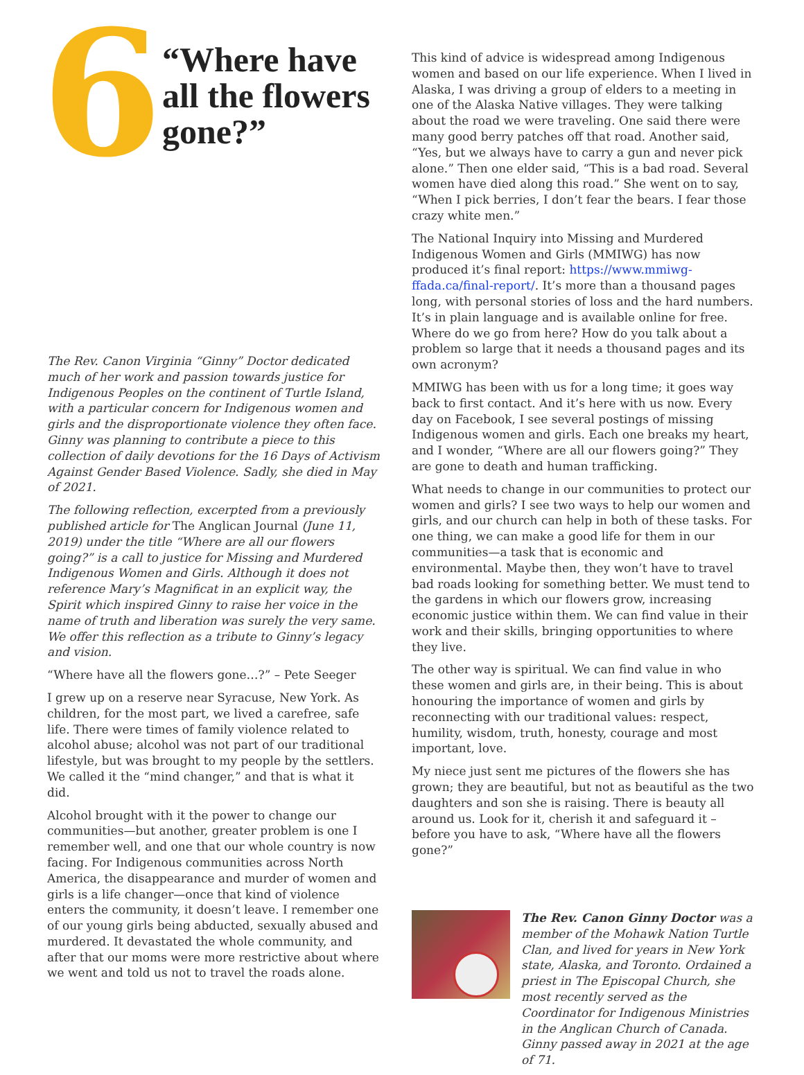6
“Where have all the flowers gone?”
The Rev. Canon Virginia “Ginny” Doctor dedicated much of her work and passion towards justice for Indigenous Peoples on the continent of Turtle Island, with a particular concern for Indigenous women and girls and the disproportionate violence they often face. Ginny was planning to contribute a piece to this collection of daily devotions for the 16 Days of Activism Against Gender Based Violence. Sadly, she died in May of 2021.
The following reflection, excerpted from a previously published article for The Anglican Journal (June 11, 2019) under the title “Where are all our flowers going?” is a call to justice for Missing and Murdered Indigenous Women and Girls. Although it does not reference Mary’s Magnificat in an explicit way, the Spirit which inspired Ginny to raise her voice in the name of truth and liberation was surely the very same. We offer this reflection as a tribute to Ginny’s legacy and vision.
“Where have all the flowers gone…?” – Pete Seeger
I grew up on a reserve near Syracuse, New York. As children, for the most part, we lived a carefree, safe life. There were times of family violence related to alcohol abuse; alcohol was not part of our traditional lifestyle, but was brought to my people by the settlers. We called it the “mind changer,” and that is what it did.
Alcohol brought with it the power to change our communities—but another, greater problem is one I remember well, and one that our whole country is now facing. For Indigenous communities across North America, the disappearance and murder of women and girls is a life changer—once that kind of violence enters the community, it doesn’t leave. I remember one of our young girls being abducted, sexually abused and murdered. It devastated the whole community, and after that our moms were more restrictive about where we went and told us not to travel the roads alone.
This kind of advice is widespread among Indigenous women and based on our life experience. When I lived in Alaska, I was driving a group of elders to a meeting in one of the Alaska Native villages. They were talking about the road we were traveling. One said there were many good berry patches off that road. Another said, “Yes, but we always have to carry a gun and never pick alone.” Then one elder said, “This is a bad road. Several women have died along this road.” She went on to say, “When I pick berries, I don’t fear the bears. I fear those crazy white men.”
The National Inquiry into Missing and Murdered Indigenous Women and Girls (MMIWG) has now produced it’s final report: https://www.mmiwg-ffada.ca/final-report/. It’s more than a thousand pages long, with personal stories of loss and the hard numbers. It’s in plain language and is available online for free. Where do we go from here? How do you talk about a problem so large that it needs a thousand pages and its own acronym?
MMIWG has been with us for a long time; it goes way back to first contact. And it’s here with us now. Every day on Facebook, I see several postings of missing Indigenous women and girls. Each one breaks my heart, and I wonder, “Where are all our flowers going?” They are gone to death and human trafficking.
What needs to change in our communities to protect our women and girls? I see two ways to help our women and girls, and our church can help in both of these tasks. For one thing, we can make a good life for them in our communities—a task that is economic and environmental. Maybe then, they won’t have to travel bad roads looking for something better. We must tend to the gardens in which our flowers grow, increasing economic justice within them. We can find value in their work and their skills, bringing opportunities to where they live.
The other way is spiritual. We can find value in who these women and girls are, in their being. This is about honouring the importance of women and girls by reconnecting with our traditional values: respect, humility, wisdom, truth, honesty, courage and most important, love.
My niece just sent me pictures of the flowers she has grown; they are beautiful, but not as beautiful as the two daughters and son she is raising. There is beauty all around us. Look for it, cherish it and safeguard it – before you have to ask, “Where have all the flowers gone?”
The Rev. Canon Ginny Doctor was a member of the Mohawk Nation Turtle Clan, and lived for years in New York state, Alaska, and Toronto. Ordained a priest in The Episcopal Church, she most recently served as the Coordinator for Indigenous Ministries in the Anglican Church of Canada. Ginny passed away in 2021 at the age of 71.